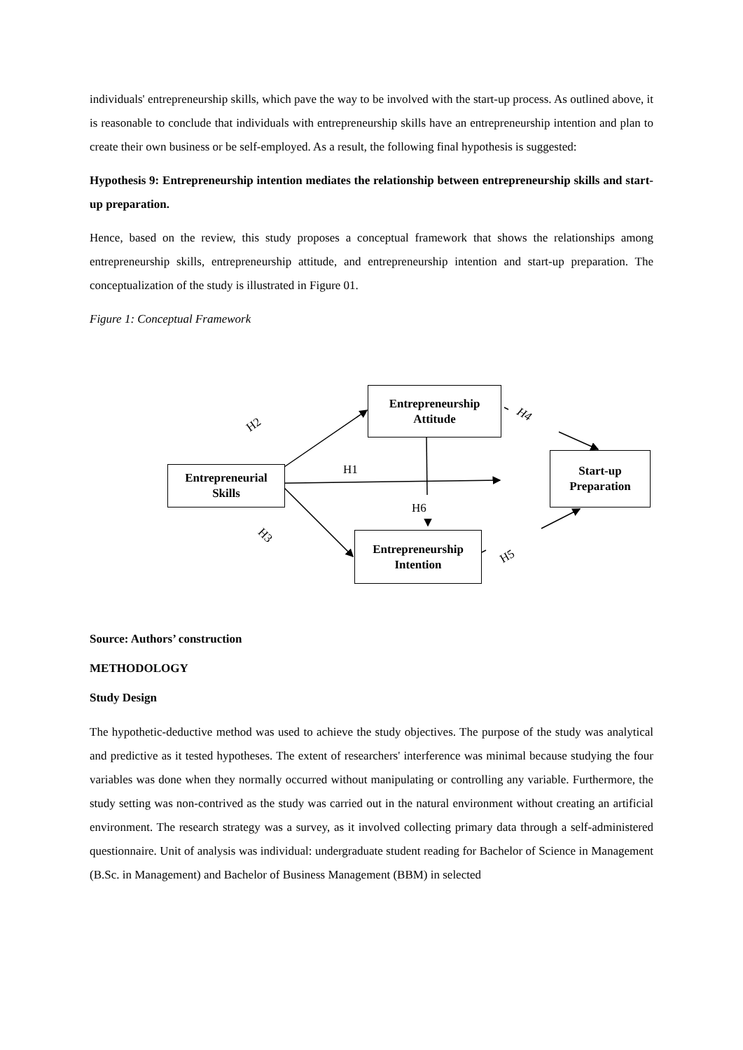individuals' entrepreneurship skills, which pave the way to be involved with the start-up process. As outlined above, it is reasonable to conclude that individuals with entrepreneurship skills have an entrepreneurship intention and plan to create their own business or be self-employed. As a result, the following final hypothesis is suggested:
Hypothesis 9: Entrepreneurship intention mediates the relationship between entrepreneurship skills and start-up preparation.
Hence, based on the review, this study proposes a conceptual framework that shows the relationships among entrepreneurship skills, entrepreneurship attitude, and entrepreneurship intention and start-up preparation. The conceptualization of the study is illustrated in Figure 01.
Figure 1: Conceptual Framework
Entrepreneurship
Attitude
Entrepreneurial
Skills
Start-up
Preparation
Entrepreneurship
Intention
H2
H1
H6
H3
H4
H5
Source: Authors’ construction
METHODOLOGY
Study Design
The hypothetic-deductive method was used to achieve the study objectives. The purpose of the study was analytical and predictive as it tested hypotheses. The extent of researchers' interference was minimal because studying the four variables was done when they normally occurred without manipulating or controlling any variable. Furthermore, the study setting was non-contrived as the study was carried out in the natural environment without creating an artificial environment. The research strategy was a survey, as it involved collecting primary data through a self-administered questionnaire. Unit of analysis was individual: undergraduate student reading for Bachelor of Science in Management (B.Sc. in Management) and Bachelor of Business Management (BBM) in selected